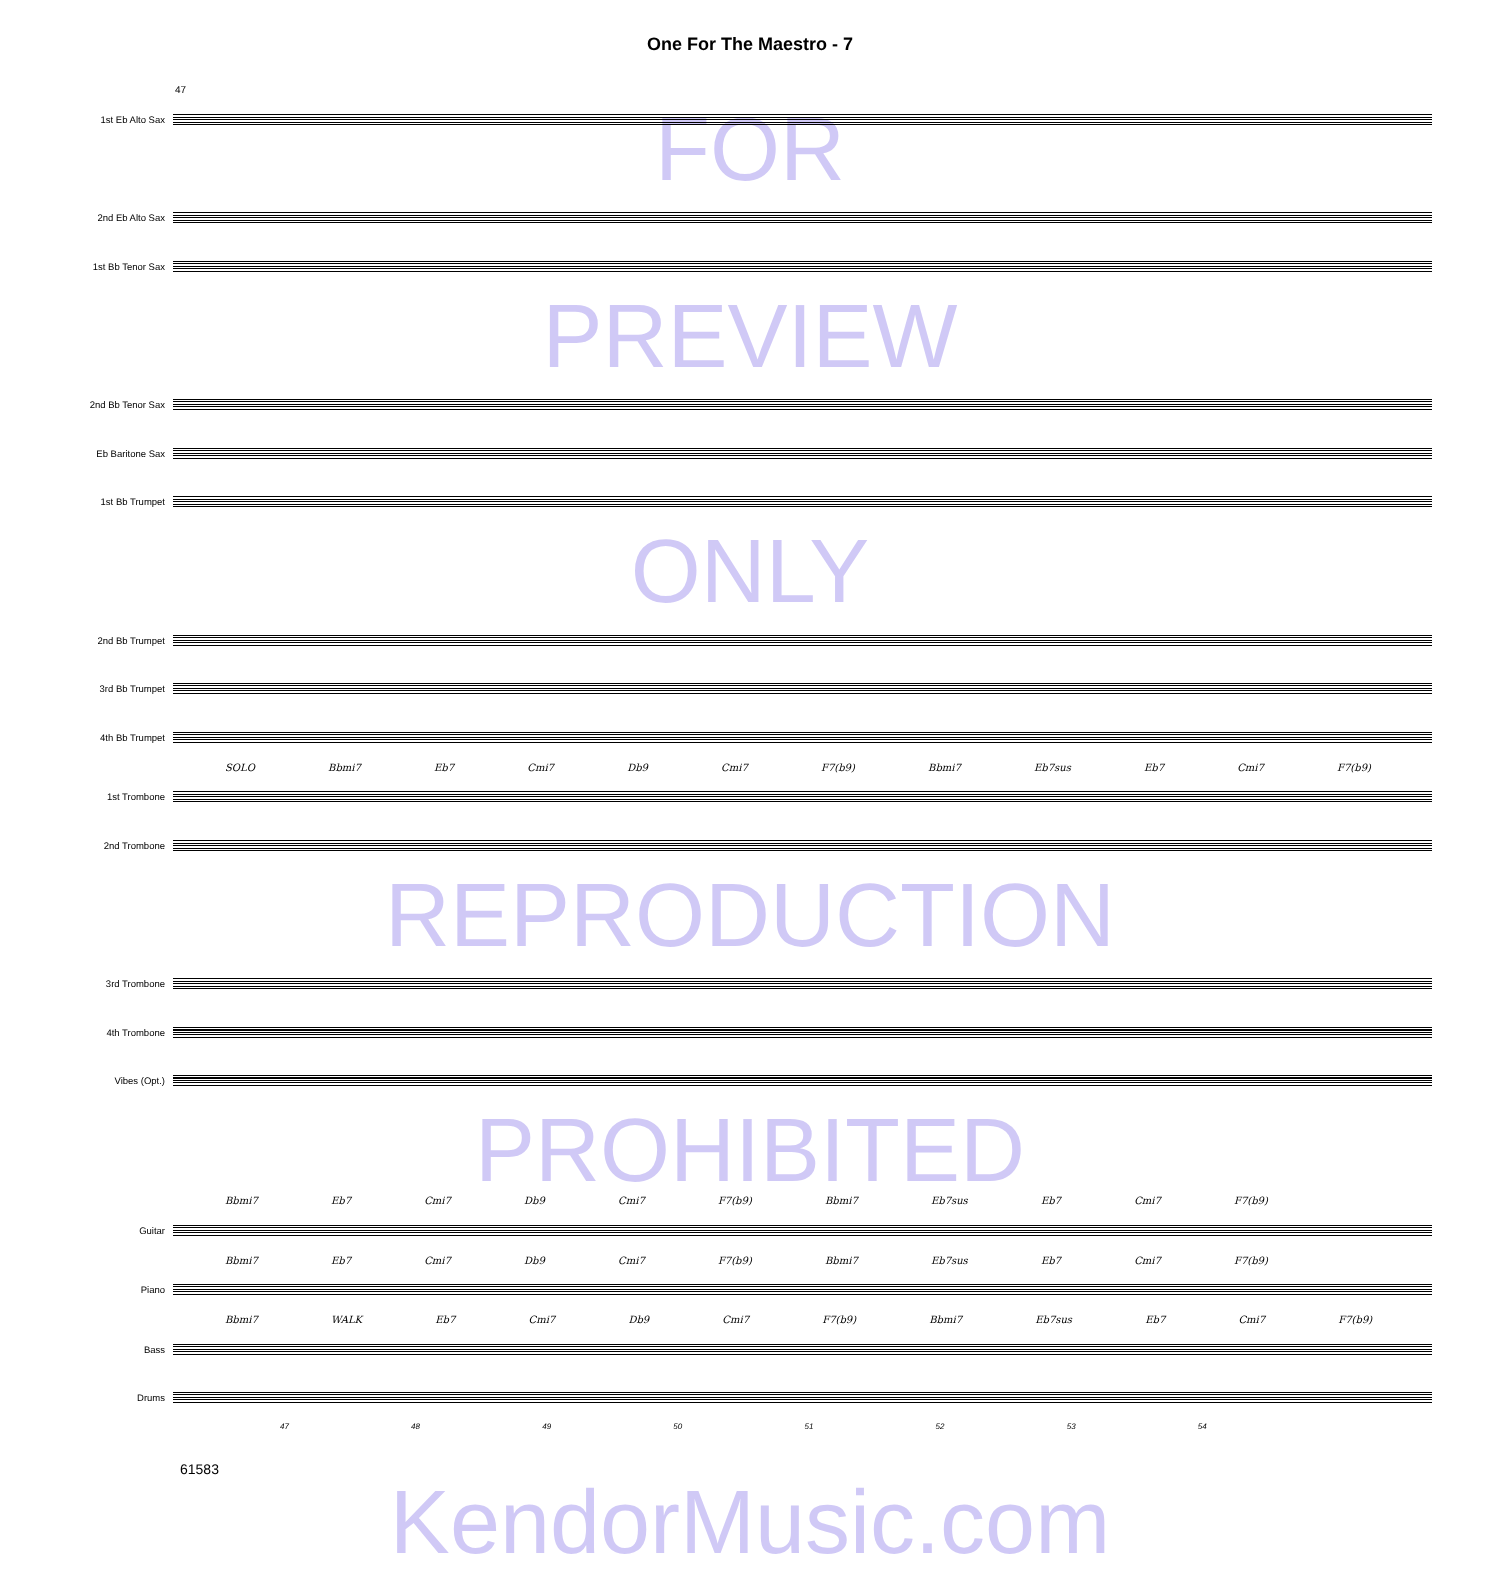One For The Maestro - 7
47
1st Eb Alto Sax
FOR
2nd Eb Alto Sax
1st Bb Tenor Sax
PREVIEW
2nd Bb Tenor Sax
Eb Baritone Sax
1st Bb Trumpet
ONLY
2nd Bb Trumpet
3rd Bb Trumpet
4th Bb Trumpet
SOLO Bbmi7 Eb7 Cmi7 Db9 Cmi7 F7(b9) Bbmi7 Eb7sus Eb7 Cmi7 F7(b9)
1st Trombone
2nd Trombone
REPRODUCTION
3rd Trombone
4th Trombone
Vibes (Opt.)
PROHIBITED
Bbmi7 Eb7 Cmi7 Db9 Cmi7 F7(b9) Bbmi7 Eb7sus Eb7 Cmi7 F7(b9)
Guitar
Bbmi7 Eb7 Cmi7 Db9 Cmi7 F7(b9) Bbmi7 Eb7sus Eb7 Cmi7 F7(b9)
Piano
Bbmi7 WALK Eb7 Cmi7 Db9 Cmi7 F7(b9) Bbmi7 Eb7sus Eb7 Cmi7 F7(b9)
Bass
Drums
47 48 49 50 51 52 53 54
61583
KendorMusic.com